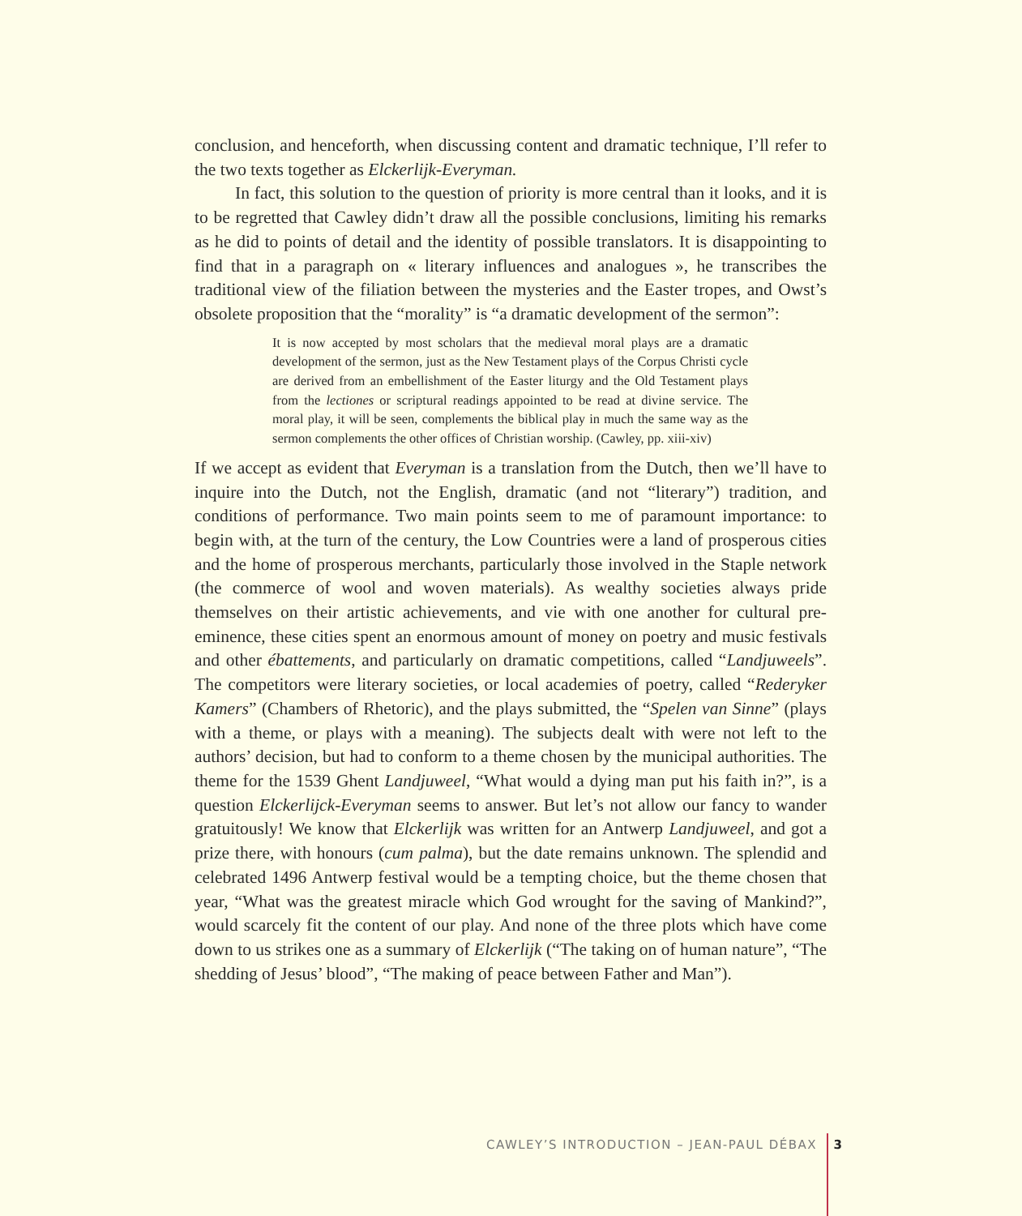conclusion, and henceforth, when discussing content and dramatic technique, I’ll refer to the two texts together as Elckerlijk-Everyman.
In fact, this solution to the question of priority is more central than it looks, and it is to be regretted that Cawley didn’t draw all the possible conclusions, limiting his remarks as he did to points of detail and the identity of possible translators. It is disappointing to find that in a paragraph on « literary influences and analogues », he transcribes the traditional view of the filiation between the mysteries and the Easter tropes, and Owst’s obsolete proposition that the “morality” is “a dramatic development of the sermon”:
It is now accepted by most scholars that the medieval moral plays are a dramatic development of the sermon, just as the New Testament plays of the Corpus Christi cycle are derived from an embellishment of the Easter liturgy and the Old Testament plays from the lectiones or scriptural readings appointed to be read at divine service. The moral play, it will be seen, complements the biblical play in much the same way as the sermon complements the other offices of Christian worship. (Cawley, pp. xiii-xiv)
If we accept as evident that Everyman is a translation from the Dutch, then we’ll have to inquire into the Dutch, not the English, dramatic (and not “literary”) tradition, and conditions of performance. Two main points seem to me of paramount importance: to begin with, at the turn of the century, the Low Countries were a land of prosperous cities and the home of prosperous merchants, particularly those involved in the Staple network (the commerce of wool and woven materials). As wealthy societies always pride themselves on their artistic achievements, and vie with one another for cultural pre-eminence, these cities spent an enormous amount of money on poetry and music festivals and other ébattements, and particularly on dramatic competitions, called “Landjuweels”. The competitors were literary societies, or local academies of poetry, called “Rederyker Kamers” (Chambers of Rhetoric), and the plays submitted, the “Spelen van Sinne” (plays with a theme, or plays with a meaning). The subjects dealt with were not left to the authors’ decision, but had to conform to a theme chosen by the municipal authorities. The theme for the 1539 Ghent Landjuweel, “What would a dying man put his faith in?”, is a question Elckerlijck-Everyman seems to answer. But let’s not allow our fancy to wander gratuitously! We know that Elckerlijk was written for an Antwerp Landjuweel, and got a prize there, with honours (cum palma), but the date remains unknown. The splendid and celebrated 1496 Antwerp festival would be a tempting choice, but the theme chosen that year, “What was the greatest miracle which God wrought for the saving of Mankind?”, would scarcely fit the content of our play. And none of the three plots which have come down to us strikes one as a summary of Elckerlijk (“The taking on of human nature”, “The shedding of Jesus’ blood”, “The making of peace between Father and Man”).
CAWLEY’S INTRODUCTION – JEAN-PAUL DÉBAX 3